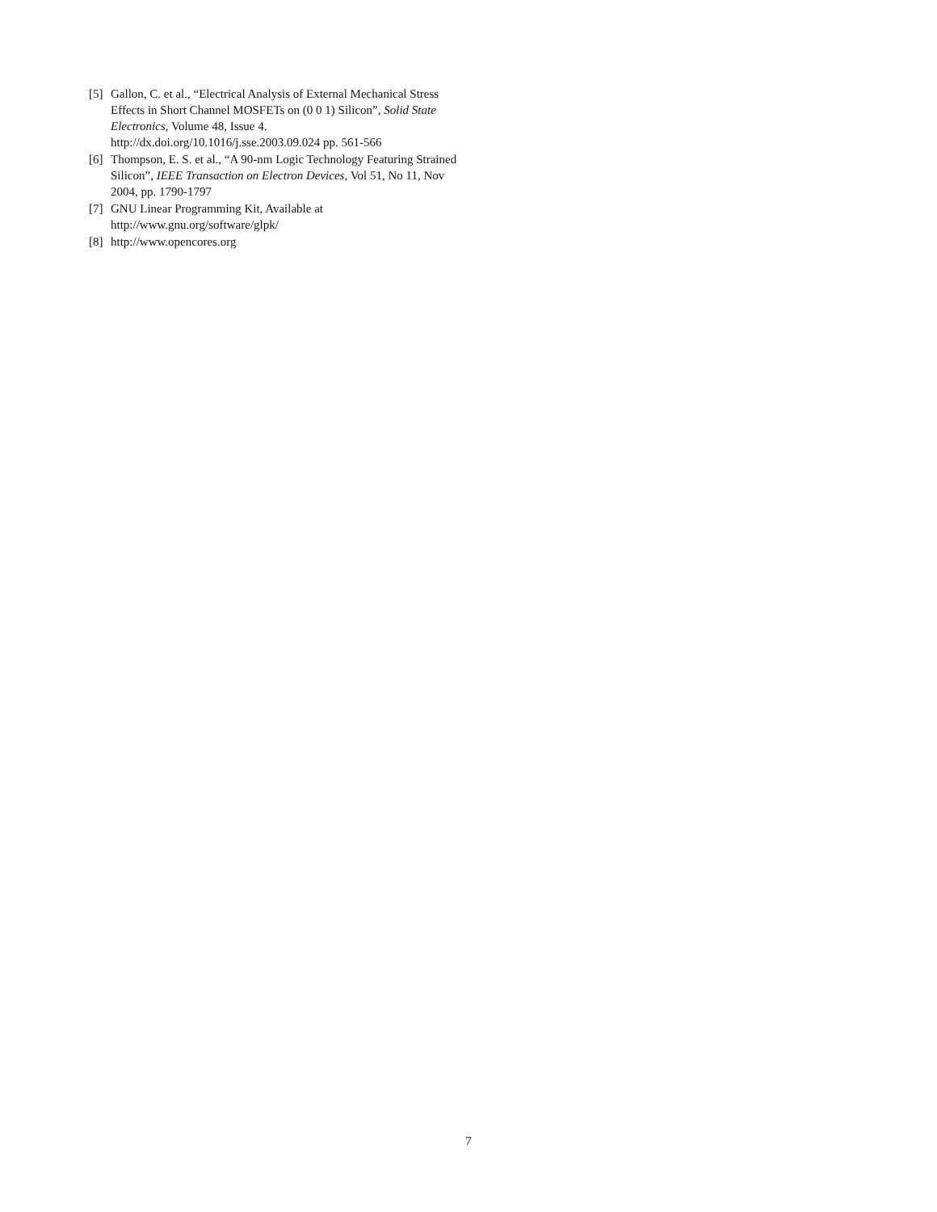[5] Gallon, C. et al., “Electrical Analysis of External Mechanical Stress Effects in Short Channel MOSFETs on (0 0 1) Silicon”, Solid State Electronics, Volume 48, Issue 4. http://dx.doi.org/10.1016/j.sse.2003.09.024 pp. 561-566
[6] Thompson, E. S. et al., “A 90-nm Logic Technology Featuring Strained Silicon”, IEEE Transaction on Electron Devices, Vol 51, No 11, Nov 2004, pp. 1790-1797
[7] GNU Linear Programming Kit, Available at http://www.gnu.org/software/glpk/
[8] http://www.opencores.org
7